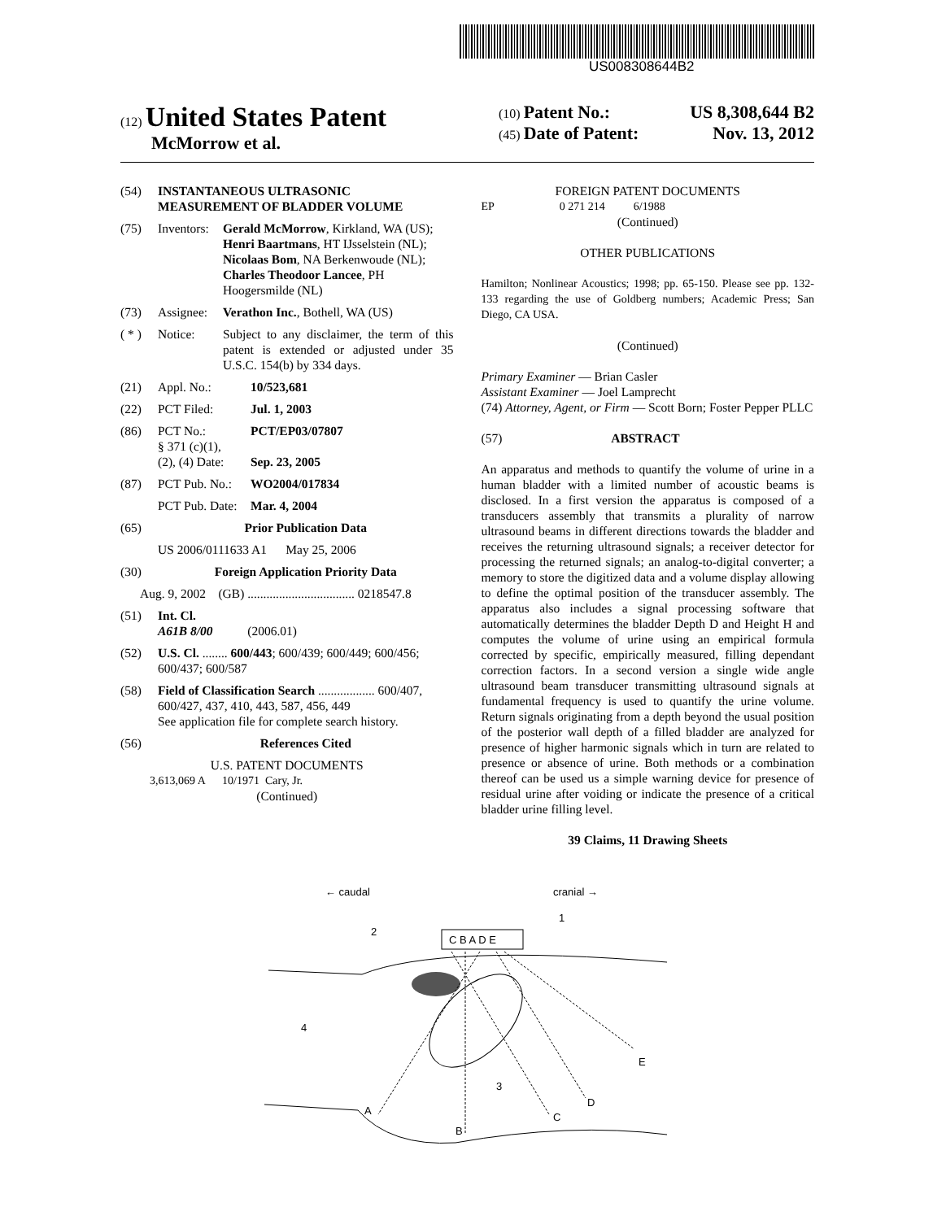US008308644B2
(12) United States Patent
McMorrow et al.
(10) Patent No.: US 8,308,644 B2
(45) Date of Patent: Nov. 13, 2012
(54) INSTANTANEOUS ULTRASONIC MEASUREMENT OF BLADDER VOLUME
(75) Inventors: Gerald McMorrow, Kirkland, WA (US); Henri Baartmans, HT IJsselstein (NL); Nicolaas Bom, NA Berkenwoude (NL); Charles Theodoor Lancee, PH Hoogersmilde (NL)
(73) Assignee: Verathon Inc., Bothell, WA (US)
( * ) Notice: Subject to any disclaimer, the term of this patent is extended or adjusted under 35 U.S.C. 154(b) by 334 days.
(21) Appl. No.: 10/523,681
(22) PCT Filed: Jul. 1, 2003
(86) PCT No.:
§ 371 (c)(1),
(2), (4) Date: PCT/EP03/07807
Sep. 23, 2005
(87) PCT Pub. No.: WO2004/017834
PCT Pub. Date: Mar. 4, 2004
(65) Prior Publication Data
US 2006/0111633 A1 May 25, 2006
(30) Foreign Application Priority Data
Aug. 9, 2002 (GB) .................................. 0218547.8
(51) Int. Cl.
A61B 8/00 (2006.01)
(52) U.S. Cl. ........ 600/443; 600/439; 600/449; 600/456; 600/437; 600/587
(58) Field of Classification Search .................. 600/407, 600/427, 437, 410, 443, 587, 456, 449
See application file for complete search history.
(56) References Cited
U.S. PATENT DOCUMENTS
3,613,069 A 10/1971 Cary, Jr.
(Continued)
FOREIGN PATENT DOCUMENTS
EP 0 271 214 6/1988
(Continued)
OTHER PUBLICATIONS
Hamilton; Nonlinear Acoustics; 1998; pp. 65-150. Please see pp. 132-133 regarding the use of Goldberg numbers; Academic Press; San Diego, CA USA.
(Continued)
Primary Examiner — Brian Casler
Assistant Examiner — Joel Lamprecht
(74) Attorney, Agent, or Firm — Scott Born; Foster Pepper PLLC
(57) ABSTRACT
An apparatus and methods to quantify the volume of urine in a human bladder with a limited number of acoustic beams is disclosed. In a first version the apparatus is composed of a transducers assembly that transmits a plurality of narrow ultrasound beams in different directions towards the bladder and receives the returning ultrasound signals; a receiver detector for processing the returned signals; an analog-to-digital converter; a memory to store the digitized data and a volume display allowing to define the optimal position of the transducer assembly. The apparatus also includes a signal processing software that automatically determines the bladder Depth D and Height H and computes the volume of urine using an empirical formula corrected by specific, empirically measured, filling dependant correction factors. In a second version a single wide angle ultrasound beam transducer transmitting ultrasound signals at fundamental frequency is used to quantify the urine volume. Return signals originating from a depth beyond the usual position of the posterior wall depth of a filled bladder are analyzed for presence of higher harmonic signals which in turn are related to presence or absence of urine. Both methods or a combination thereof can be used us a simple warning device for presence of residual urine after voiding or indicate the presence of a critical bladder urine filling level.
39 Claims, 11 Drawing Sheets
← caudal
cranial →
C B A D E
1
2
4
3
E
D
C
B
A